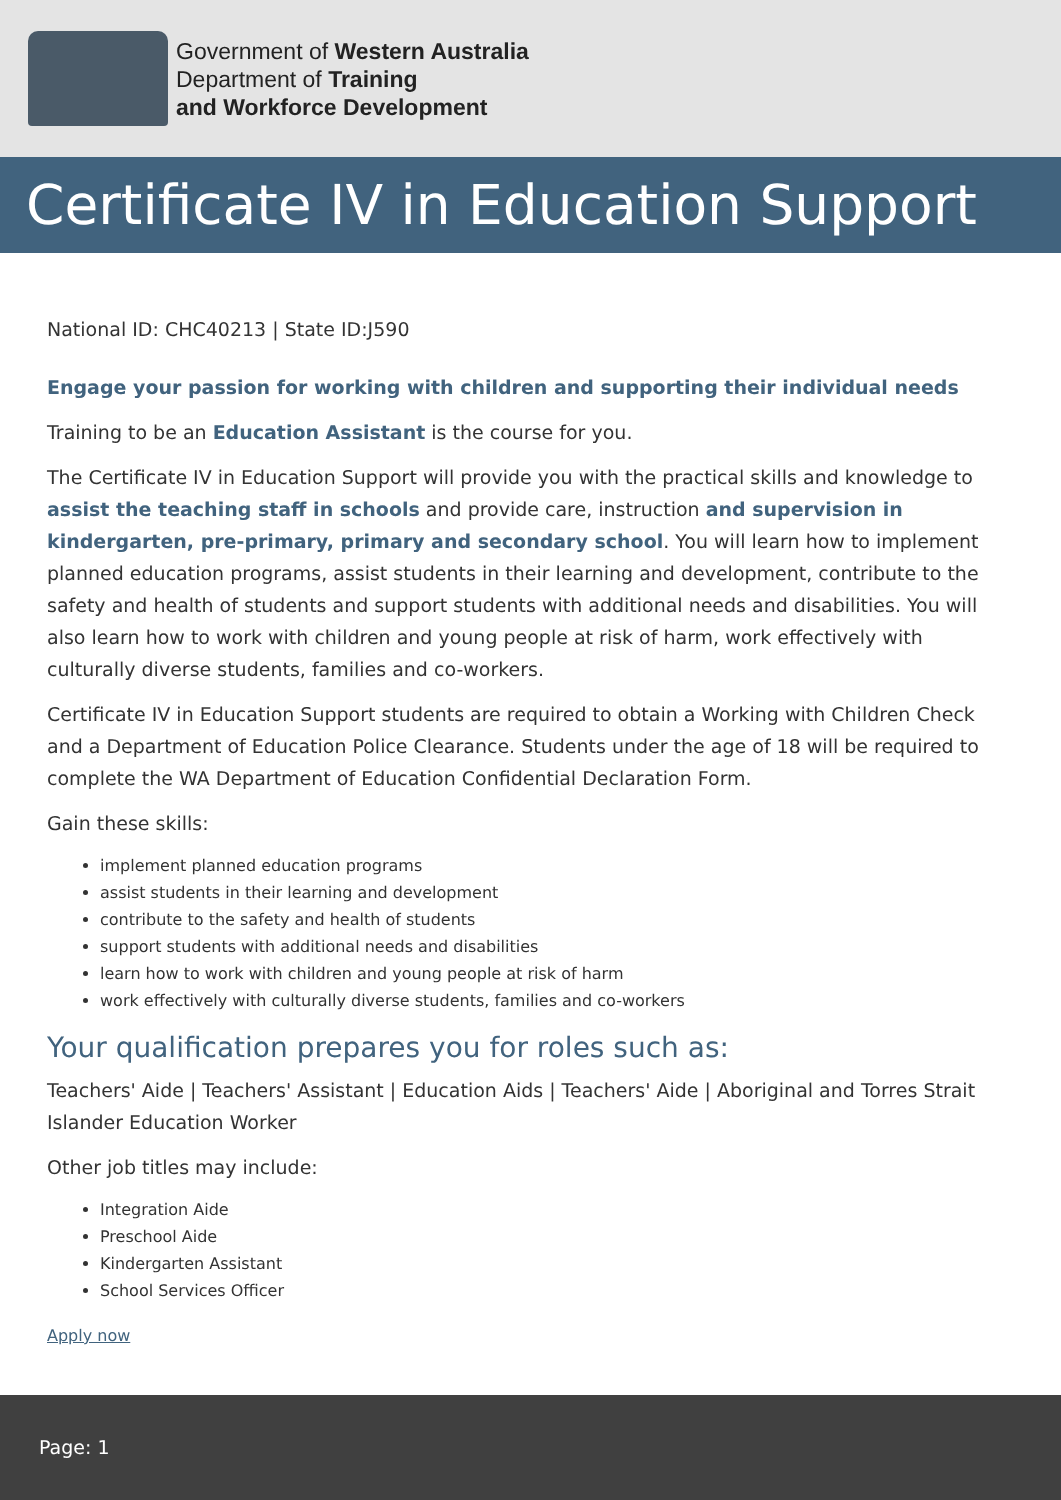Government of Western Australia
Department of Training
and Workforce Development
Certificate IV in Education Support
National ID: CHC40213 | State ID:J590
Engage your passion for working with children and supporting their individual needs
Training to be an Education Assistant is the course for you.
The Certificate IV in Education Support will provide you with the practical skills and knowledge to assist the teaching staff in schools and provide care, instruction and supervision in kindergarten, pre-primary, primary and secondary school. You will learn how to implement planned education programs, assist students in their learning and development, contribute to the safety and health of students and support students with additional needs and disabilities. You will also learn how to work with children and young people at risk of harm, work effectively with culturally diverse students, families and co-workers.
Certificate IV in Education Support students are required to obtain a Working with Children Check and a Department of Education Police Clearance. Students under the age of 18 will be required to complete the WA Department of Education Confidential Declaration Form.
Gain these skills:
implement planned education programs
assist students in their learning and development
contribute to the safety and health of students
support students with additional needs and disabilities
learn how to work with children and young people at risk of harm
work effectively with culturally diverse students, families and co-workers
Your qualification prepares you for roles such as:
Teachers' Aide | Teachers' Assistant | Education Aids | Teachers' Aide | Aboriginal and Torres Strait Islander Education Worker
Other job titles may include:
Integration Aide
Preschool Aide
Kindergarten Assistant
School Services Officer
Apply now
Page: 1